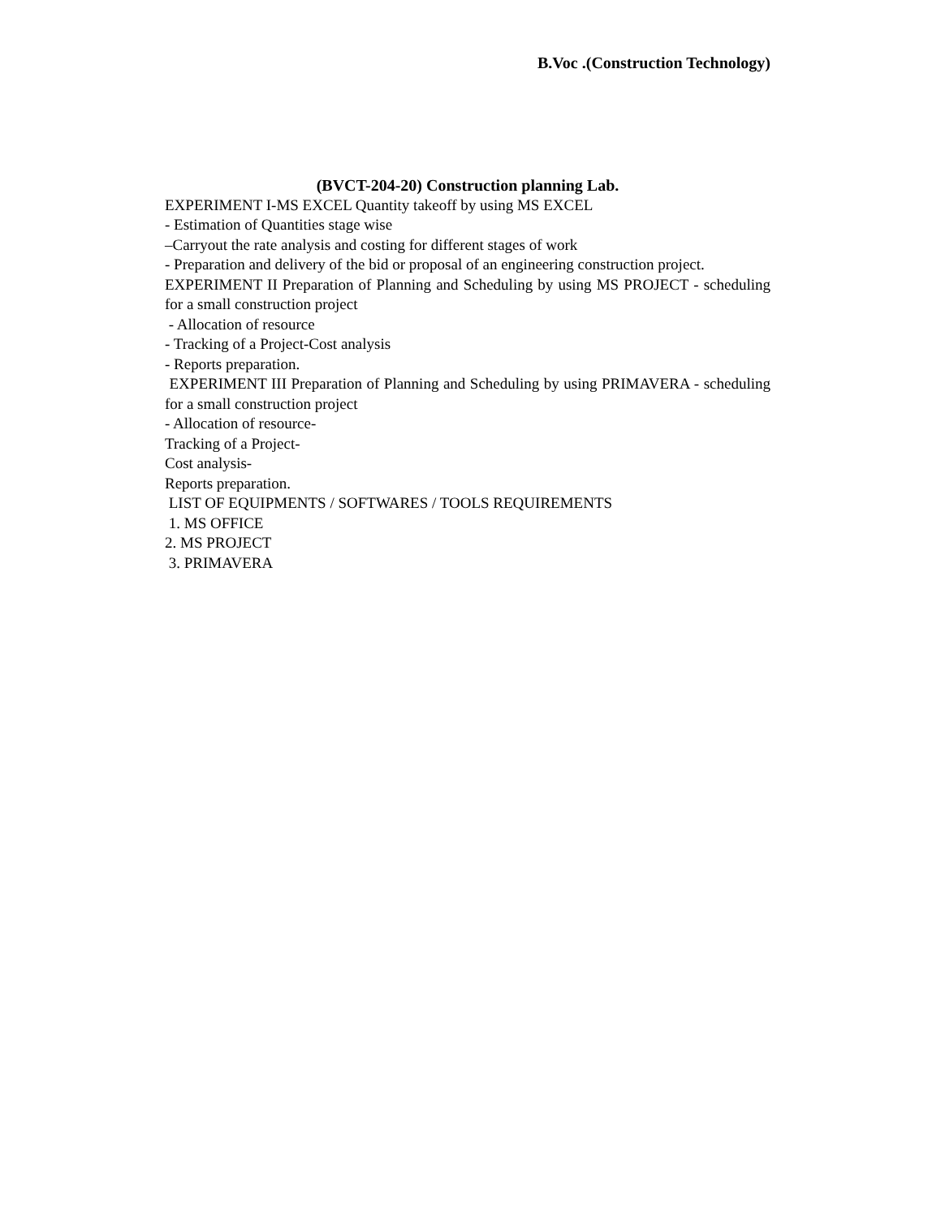B.Voc .(Construction Technology)
(BVCT-204-20) Construction planning Lab.
EXPERIMENT I-MS EXCEL Quantity takeoff by using MS EXCEL
- Estimation of Quantities stage wise
–Carryout the rate analysis and costing for different stages of work
- Preparation and delivery of the bid or proposal of an engineering construction project.
EXPERIMENT II Preparation of Planning and Scheduling by using MS PROJECT - scheduling for a small construction project
- Allocation of resource
- Tracking of a Project-Cost analysis
- Reports preparation.
EXPERIMENT III Preparation of Planning and Scheduling by using PRIMAVERA - scheduling for a small construction project
- Allocation of resource-
Tracking of a Project-
Cost analysis-
Reports preparation.
LIST OF EQUIPMENTS / SOFTWARES / TOOLS REQUIREMENTS
1. MS OFFICE
2. MS PROJECT
3. PRIMAVERA